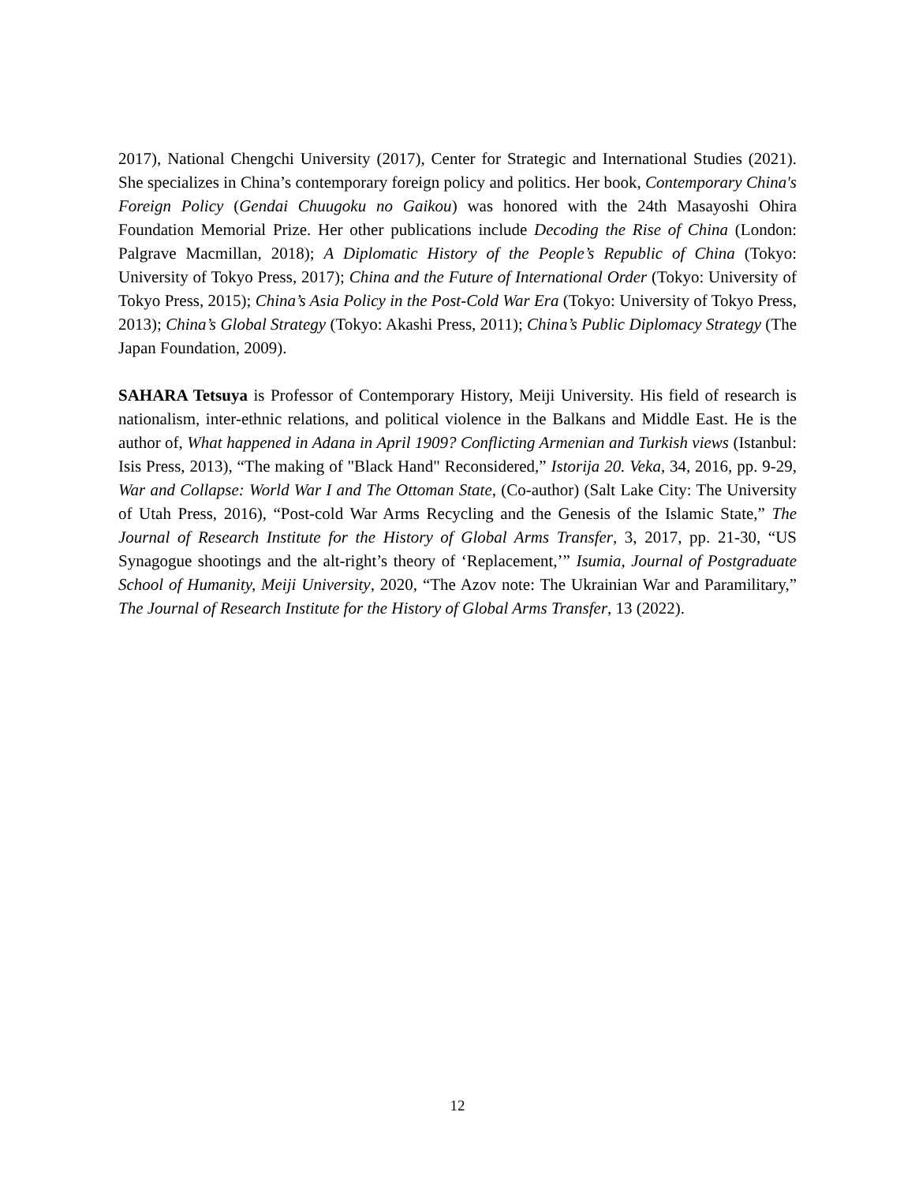2017), National Chengchi University (2017), Center for Strategic and International Studies (2021). She specializes in China’s contemporary foreign policy and politics. Her book, Contemporary China's Foreign Policy (Gendai Chuugoku no Gaikou) was honored with the 24th Masayoshi Ohira Foundation Memorial Prize. Her other publications include Decoding the Rise of China (London: Palgrave Macmillan, 2018); A Diplomatic History of the People’s Republic of China (Tokyo: University of Tokyo Press, 2017); China and the Future of International Order (Tokyo: University of Tokyo Press, 2015); China’s Asia Policy in the Post-Cold War Era (Tokyo: University of Tokyo Press, 2013); China’s Global Strategy (Tokyo: Akashi Press, 2011); China’s Public Diplomacy Strategy (The Japan Foundation, 2009).
SAHARA Tetsuya is Professor of Contemporary History, Meiji University. His field of research is nationalism, inter-ethnic relations, and political violence in the Balkans and Middle East. He is the author of, What happened in Adana in April 1909? Conflicting Armenian and Turkish views (Istanbul: Isis Press, 2013), “The making of "Black Hand" Reconsidered,” Istorija 20. Veka, 34, 2016, pp. 9-29, War and Collapse: World War I and The Ottoman State, (Co-author) (Salt Lake City: The University of Utah Press, 2016), “Post-cold War Arms Recycling and the Genesis of the Islamic State,” The Journal of Research Institute for the History of Global Arms Transfer, 3, 2017, pp. 21-30, “US Synagogue shootings and the alt-right’s theory of ‘Replacement,’” Isumia, Journal of Postgraduate School of Humanity, Meiji University, 2020, “The Azov note: The Ukrainian War and Paramilitary,” The Journal of Research Institute for the History of Global Arms Transfer, 13 (2022).
12